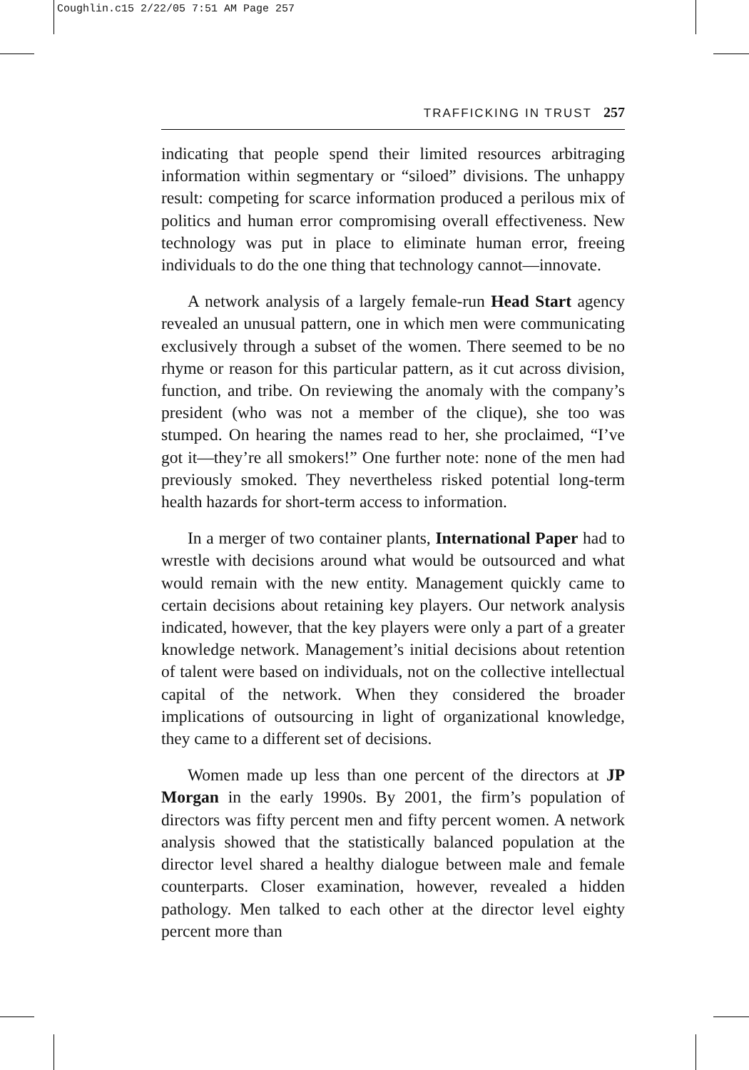Coughlin.c15 2/22/05 7:51 AM Page 257
TRAFFICKING IN TRUST 257
indicating that people spend their limited resources arbitraging information within segmentary or “siloed” divisions. The unhappy result: competing for scarce information produced a perilous mix of politics and human error compromising overall effectiveness. New technology was put in place to eliminate human error, freeing individuals to do the one thing that technology cannot—innovate.
A network analysis of a largely female-run Head Start agency revealed an unusual pattern, one in which men were communicating exclusively through a subset of the women. There seemed to be no rhyme or reason for this particular pattern, as it cut across division, function, and tribe. On reviewing the anomaly with the company’s president (who was not a member of the clique), she too was stumped. On hearing the names read to her, she proclaimed, “I’ve got it—they’re all smokers!” One further note: none of the men had previously smoked. They nevertheless risked potential long-term health hazards for short-term access to information.
In a merger of two container plants, International Paper had to wrestle with decisions around what would be outsourced and what would remain with the new entity. Management quickly came to certain decisions about retaining key players. Our network analysis indicated, however, that the key players were only a part of a greater knowledge network. Management’s initial decisions about retention of talent were based on individuals, not on the collective intellectual capital of the network. When they considered the broader implications of outsourcing in light of organizational knowledge, they came to a different set of decisions.
Women made up less than one percent of the directors at JP Morgan in the early 1990s. By 2001, the firm’s population of directors was fifty percent men and fifty percent women. A network analysis showed that the statistically balanced population at the director level shared a healthy dialogue between male and female counterparts. Closer examination, however, revealed a hidden pathology. Men talked to each other at the director level eighty percent more than